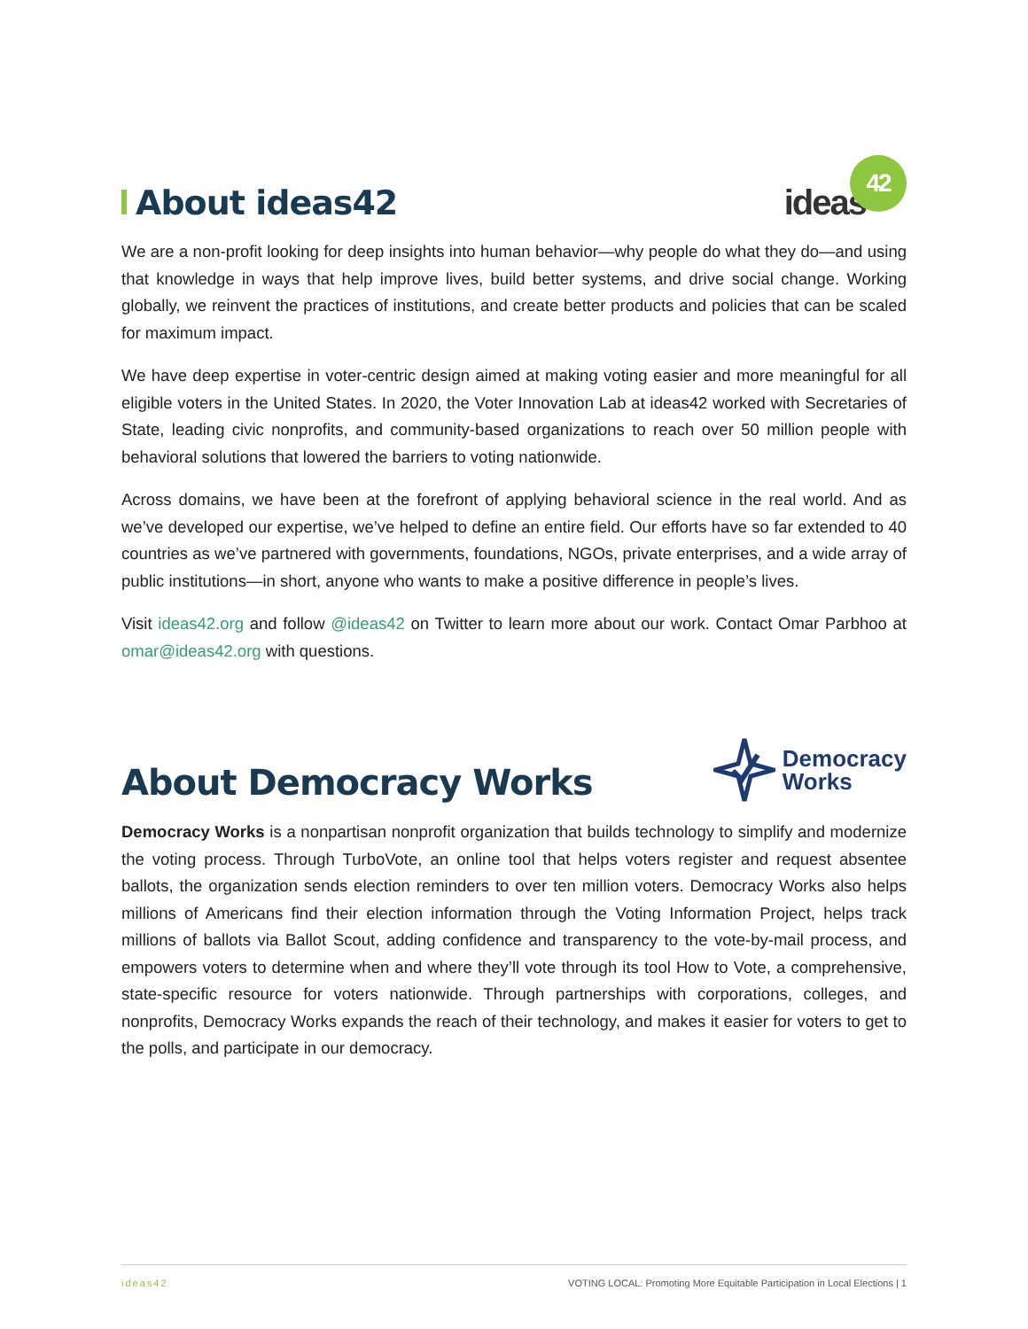About ideas42
ideas 42
We are a non-profit looking for deep insights into human behavior—why people do what they do—and using that knowledge in ways that help improve lives, build better systems, and drive social change. Working globally, we reinvent the practices of institutions, and create better products and policies that can be scaled for maximum impact.
We have deep expertise in voter-centric design aimed at making voting easier and more meaningful for all eligible voters in the United States. In 2020, the Voter Innovation Lab at ideas42 worked with Secretaries of State, leading civic nonprofits, and community-based organizations to reach over 50 million people with behavioral solutions that lowered the barriers to voting nationwide.
Across domains, we have been at the forefront of applying behavioral science in the real world. And as we’ve developed our expertise, we’ve helped to define an entire field. Our efforts have so far extended to 40 countries as we’ve partnered with governments, foundations, NGOs, private enterprises, and a wide array of public institutions—in short, anyone who wants to make a positive difference in people’s lives.
Visit ideas42.org and follow @ideas42 on Twitter to learn more about our work. Contact Omar Parbhoo at omar@ideas42.org with questions.
About Democracy Works
Democracy
Works
Democracy Works is a nonpartisan nonprofit organization that builds technology to simplify and modernize the voting process. Through TurboVote, an online tool that helps voters register and request absentee ballots, the organization sends election reminders to over ten million voters. Democracy Works also helps millions of Americans find their election information through the Voting Information Project, helps track millions of ballots via Ballot Scout, adding confidence and transparency to the vote-by-mail process, and empowers voters to determine when and where they’ll vote through its tool How to Vote, a comprehensive, state-specific resource for voters nationwide. Through partnerships with corporations, colleges, and nonprofits, Democracy Works expands the reach of their technology, and makes it easier for voters to get to the polls, and participate in our democracy.
ideas42 VOTING LOCAL: Promoting More Equitable Participation in Local Elections | 1